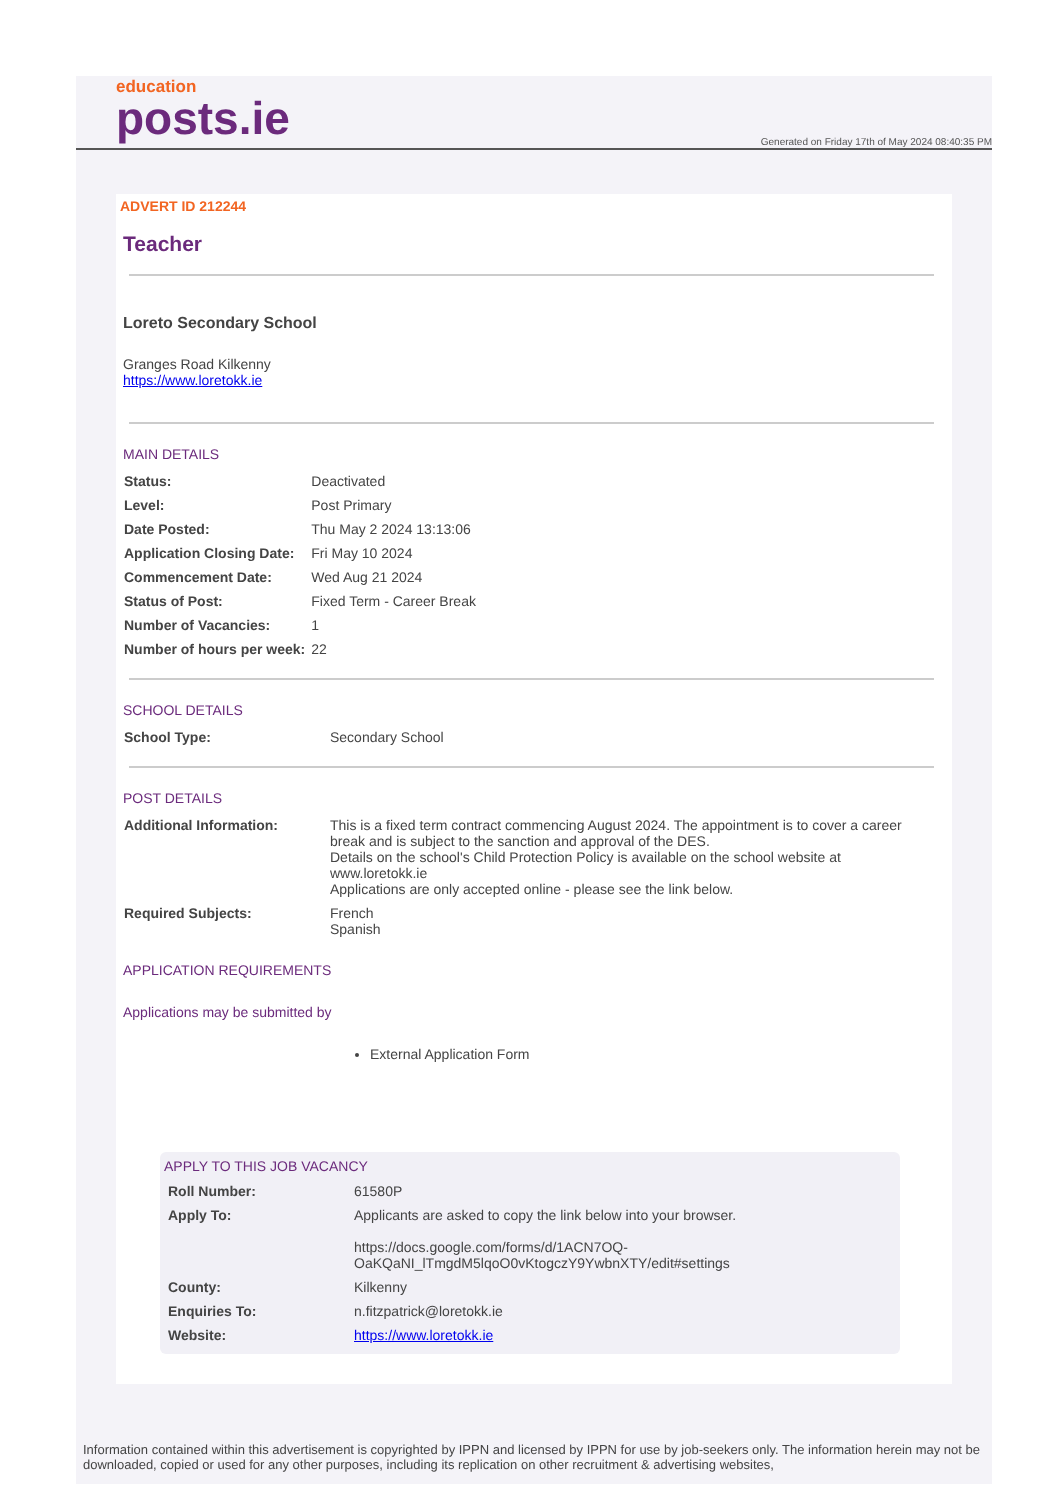education
posts.ie
Generated on Friday 17th of May 2024 08:40:35 PM
ADVERT ID 212244
Teacher
Loreto Secondary School
Granges Road Kilkenny
https://www.loretokk.ie
MAIN DETAILS
| Status: | Deactivated |
| Level: | Post Primary |
| Date Posted: | Thu May 2 2024 13:13:06 |
| Application Closing Date: | Fri May 10 2024 |
| Commencement Date: | Wed Aug 21 2024 |
| Status of Post: | Fixed Term - Career Break |
| Number of Vacancies: | 1 |
| Number of hours per week: | 22 |
SCHOOL DETAILS
| School Type: | Secondary School |
POST DETAILS
| Additional Information: | This is a fixed term contract commencing August 2024. The appointment is to cover a career break and is subject to the sanction and approval of the DES. Details on the school's Child Protection Policy is available on the school website at www.loretokk.ie Applications are only accepted online - please see the link below. |
| Required Subjects: | French Spanish |
APPLICATION REQUIREMENTS
Applications may be submitted by
External Application Form
APPLY TO THIS JOB VACANCY
| Roll Number: | 61580P |
| Apply To: | Applicants are asked to copy the link below into your browser. https://docs.google.com/forms/d/1ACN7OQ- OaKQaNI_lTmgdM5lqoO0vKtogczY9YwbnXTY/edit#settings |
| County: | Kilkenny |
| Enquiries To: | n.fitzpatrick@loretokk.ie |
| Website: | https://www.loretokk.ie |
Information contained within this advertisement is copyrighted by IPPN and licensed by IPPN for use by job-seekers only. The information herein may not be downloaded, copied or used for any other purposes, including its replication on other recruitment & advertising websites,